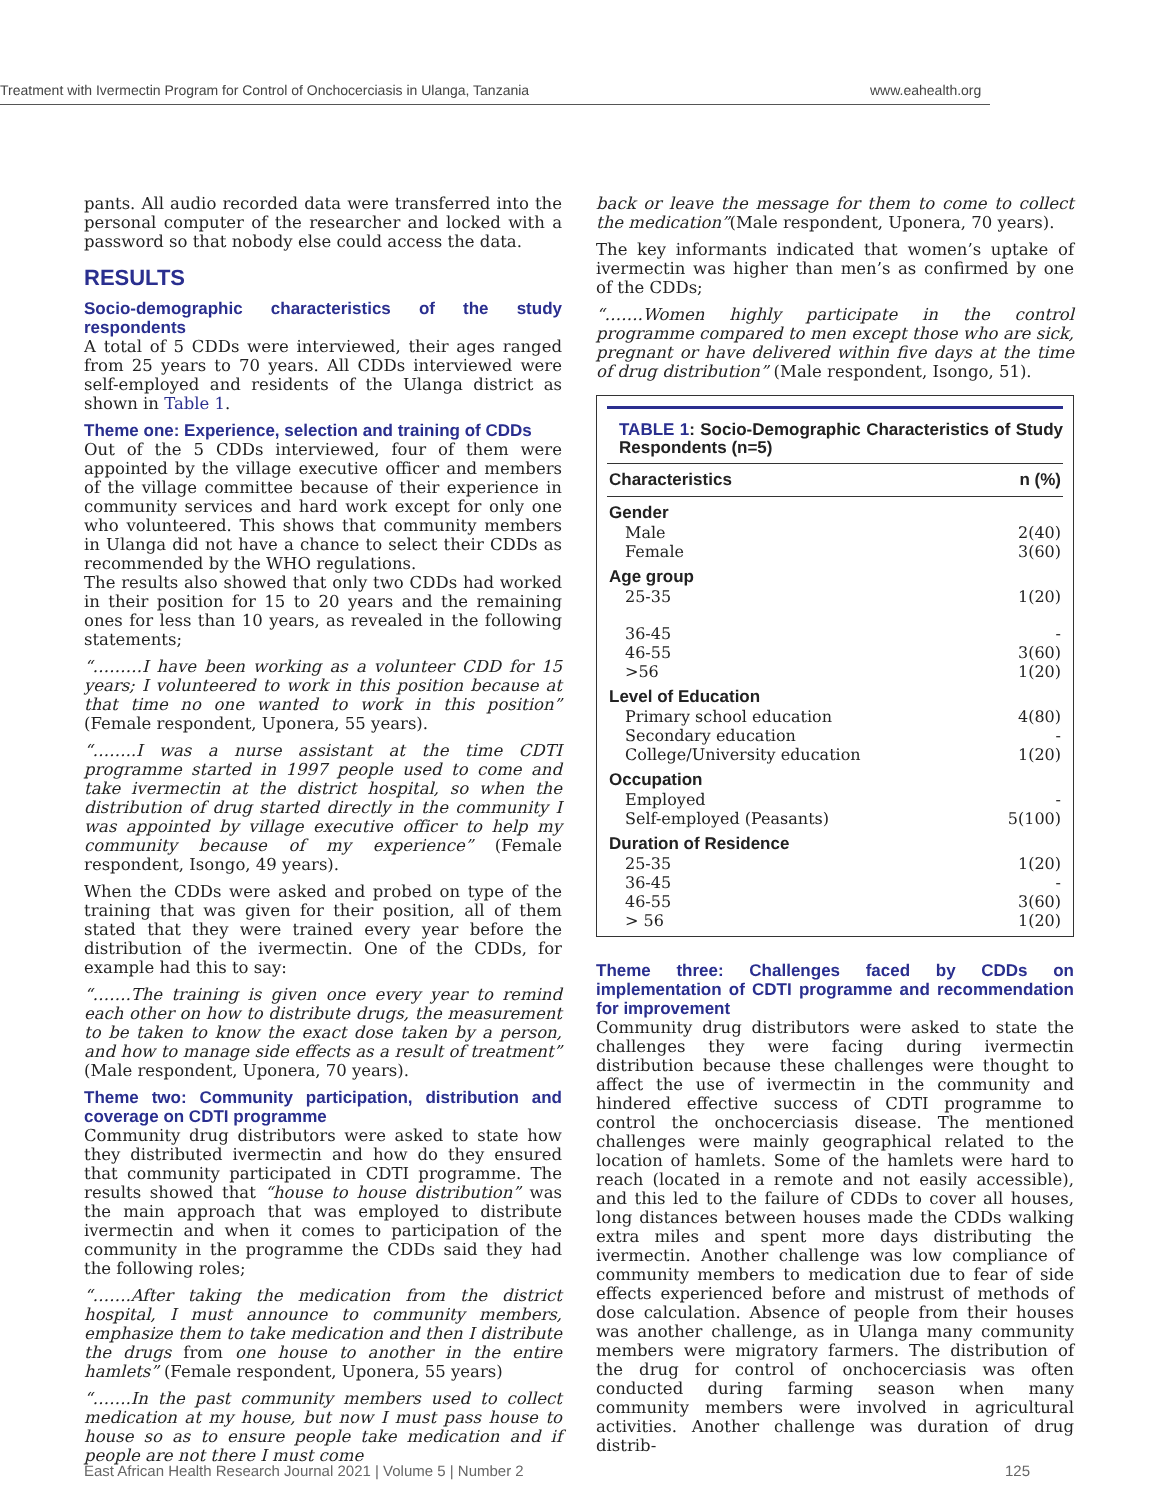Treatment with Ivermectin Program for Control of Onchocerciasis in Ulanga, Tanzania www.eahealth.org
pants. All audio recorded data were transferred into the personal computer of the researcher and locked with a password so that nobody else could access the data.
RESULTS
Socio-demographic characteristics of the study respondents
A total of 5 CDDs were interviewed, their ages ranged from 25 years to 70 years. All CDDs interviewed were self-employed and residents of the Ulanga district as shown in Table 1.
Theme one: Experience, selection and training of CDDs
Out of the 5 CDDs interviewed, four of them were appointed by the village executive officer and members of the village committee because of their experience in community services and hard work except for only one who volunteered. This shows that community members in Ulanga did not have a chance to select their CDDs as recommended by the WHO regulations.
The results also showed that only two CDDs had worked in their position for 15 to 20 years and the remaining ones for less than 10 years, as revealed in the following statements;
“………I have been working as a volunteer CDD for 15 years; I volunteered to work in this position because at that time no one wanted to work in this position” (Female respondent, Uponera, 55 years).
“……..I was a nurse assistant at the time CDTI programme started in 1997 people used to come and take ivermectin at the district hospital, so when the distribution of drug started directly in the community I was appointed by village executive officer to help my community because of my experience” (Female respondent, Isongo, 49 years).
When the CDDs were asked and probed on type of the training that was given for their position, all of them stated that they were trained every year before the distribution of the ivermectin. One of the CDDs, for example had this to say:
“…….The training is given once every year to remind each other on how to distribute drugs, the measurement to be taken to know the exact dose taken by a person, and how to manage side effects as a result of treatment” (Male respondent, Uponera, 70 years).
Theme two: Community participation, distribution and coverage on CDTI programme
Community drug distributors were asked to state how they distributed ivermectin and how do they ensured that community participated in CDTI programme. The results showed that “house to house distribution” was the main approach that was employed to distribute ivermectin and when it comes to participation of the community in the programme the CDDs said they had the following roles;
“…….After taking the medication from the district hospital, I must announce to community members, emphasize them to take medication and then I distribute the drugs from one house to another in the entire hamlets” (Female respondent, Uponera, 55 years)
“…….In the past community members used to collect medication at my house, but now I must pass house to house so as to ensure people take medication and if people are not there I must come
back or leave the message for them to come to collect the medication”(Male respondent, Uponera, 70 years).
The key informants indicated that women’s uptake of ivermectin was higher than men’s as confirmed by one of the CDDs;
“…….Women highly participate in the control programme compared to men except those who are sick, pregnant or have delivered within five days at the time of drug distribution” (Male respondent, Isongo, 51).
TABLE 1: Socio-Demographic Characteristics of Study Respondents (n=5)
| Characteristics | n (%) |
| --- | --- |
| Gender | |
| Male | 2(40) |
| Female | 3(60) |
| Age group | |
| 25-35 | 1(20) |
| 36-45 | - |
| 46-55 | 3(60) |
| >56 | 1(20) |
| Level of Education | |
| Primary school education | 4(80) |
| Secondary education | - |
| College/University education | 1(20) |
| Occupation | |
| Employed | - |
| Self-employed (Peasants) | 5(100) |
| Duration of Residence | |
| 25-35 | 1(20) |
| 36-45 | - |
| 46-55 | 3(60) |
| > 56 | 1(20) |
Theme three: Challenges faced by CDDs on implementation of CDTI programme and recommendation for improvement
Community drug distributors were asked to state the challenges they were facing during ivermectin distribution because these challenges were thought to affect the use of ivermectin in the community and hindered effective success of CDTI programme to control the onchocerciasis disease. The mentioned challenges were mainly geographical related to the location of hamlets. Some of the hamlets were hard to reach (located in a remote and not easily accessible), and this led to the failure of CDDs to cover all houses, long distances between houses made the CDDs walking extra miles and spent more days distributing the ivermectin. Another challenge was low compliance of community members to medication due to fear of side effects experienced before and mistrust of methods of dose calculation. Absence of people from their houses was another challenge, as in Ulanga many community members were migratory farmers. The distribution of the drug for control of onchocerciasis was often conducted during farming season when many community members were involved in agricultural activities. Another challenge was duration of drug distrib-
East African Health Research Journal 2021 | Volume 5 | Number 2 125